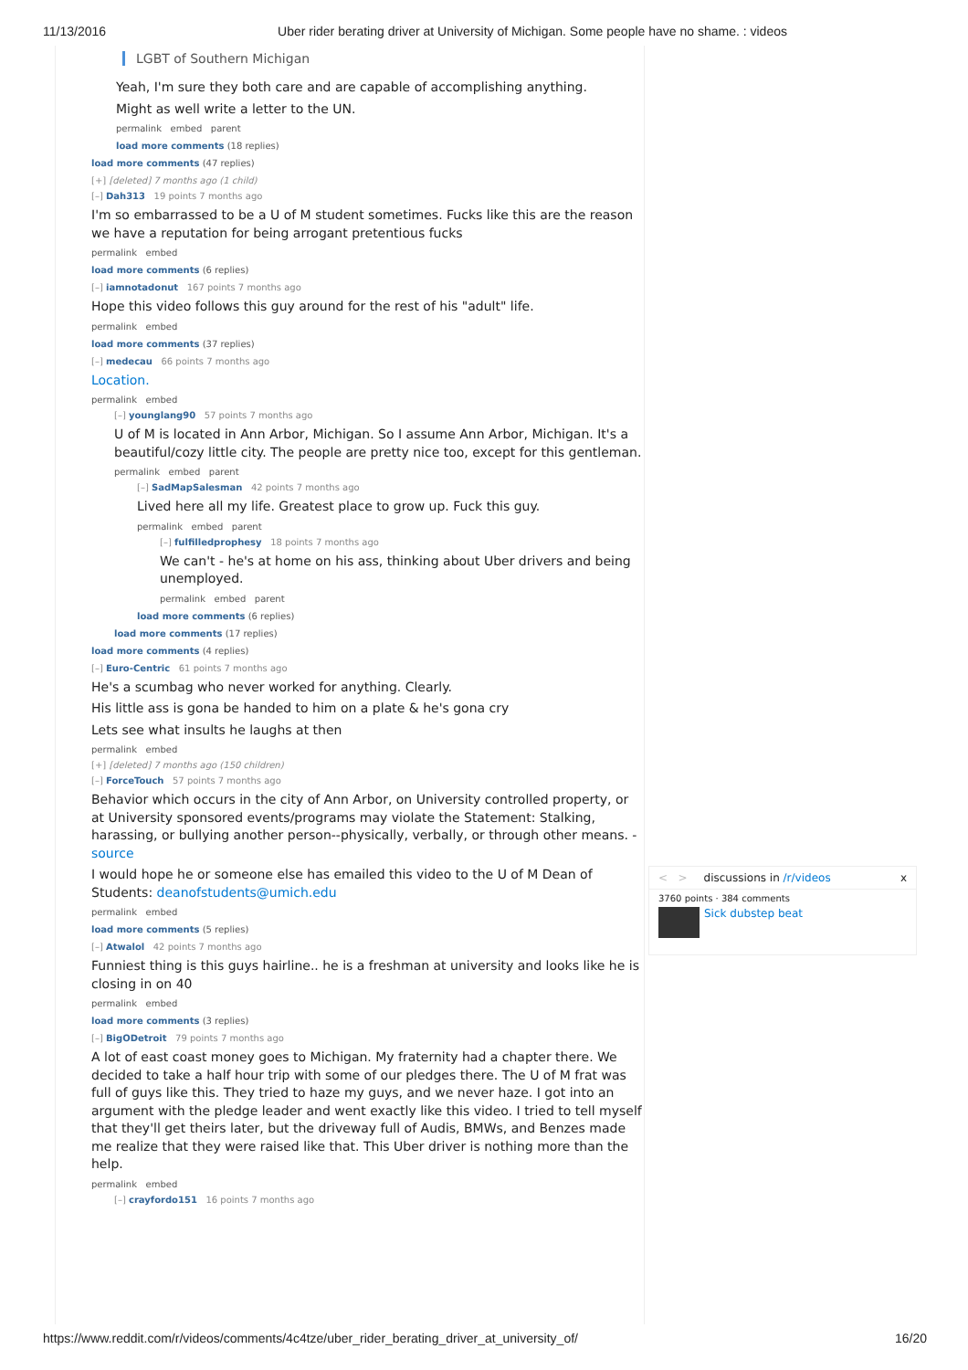11/13/2016 Uber rider berating driver at University of Michigan. Some people have no shame. : videos
LGBT of Southern Michigan
Yeah, I'm sure they both care and are capable of accomplishing anything.
Might as well write a letter to the UN.
permalink embed parent
load more comments (18 replies)
load more comments (47 replies)
[+] [deleted] 7 months ago (1 child)
[–] Dah313 19 points 7 months ago
I'm so embarrassed to be a U of M student sometimes. Fucks like this are the reason we have a reputation for being arrogant pretentious fucks
permalink embed
load more comments (6 replies)
[–] iamnotadonut 167 points 7 months ago
Hope this video follows this guy around for the rest of his "adult" life.
permalink embed
load more comments (37 replies)
[–] medecau 66 points 7 months ago
Location.
permalink embed
[–] younglang90 57 points 7 months ago
U of M is located in Ann Arbor, Michigan. So I assume Ann Arbor, Michigan. It's a beautiful/cozy little city. The people are pretty nice too, except for this gentleman.
permalink embed parent
[–] SadMapSalesman 42 points 7 months ago
Lived here all my life. Greatest place to grow up. Fuck this guy.
permalink embed parent
[–] fulfilledprophesy 18 points 7 months ago
We can't - he's at home on his ass, thinking about Uber drivers and being unemployed.
permalink embed parent
load more comments (6 replies)
load more comments (17 replies)
load more comments (4 replies)
[–] Euro-Centric 61 points 7 months ago
He's a scumbag who never worked for anything. Clearly.
His little ass is gona be handed to him on a plate & he's gona cry
Lets see what insults he laughs at then
permalink embed
[+] [deleted] 7 months ago (150 children)
[–] ForceTouch 57 points 7 months ago
Behavior which occurs in the city of Ann Arbor, on University controlled property, or at University sponsored events/programs may violate the Statement: Stalking, harassing, or bullying another person--physically, verbally, or through other means. - source
I would hope he or someone else has emailed this video to the U of M Dean of Students: deanofstudents@umich.edu
permalink embed
load more comments (5 replies)
[–] Atwalol 42 points 7 months ago
Funniest thing is this guys hairline.. he is a freshman at university and looks like he is closing in on 40
permalink embed
load more comments (3 replies)
[–] BigODetroit 79 points 7 months ago
A lot of east coast money goes to Michigan. My fraternity had a chapter there. We decided to take a half hour trip with some of our pledges there. The U of M frat was full of guys like this. They tried to haze my guys, and we never haze. I got into an argument with the pledge leader and went exactly like this video. I tried to tell myself that they'll get theirs later, but the driveway full of Audis, BMWs, and Benzes made me realize that they were raised like that. This Uber driver is nothing more than the help.
permalink embed
[–] crayfordo151 16 points 7 months ago
< > discussions in /r/videos x
3760 points · 384 comments
Sick dubstep beat
https://www.reddit.com/r/videos/comments/4c4tze/uber_rider_berating_driver_at_university_of/ 16/20